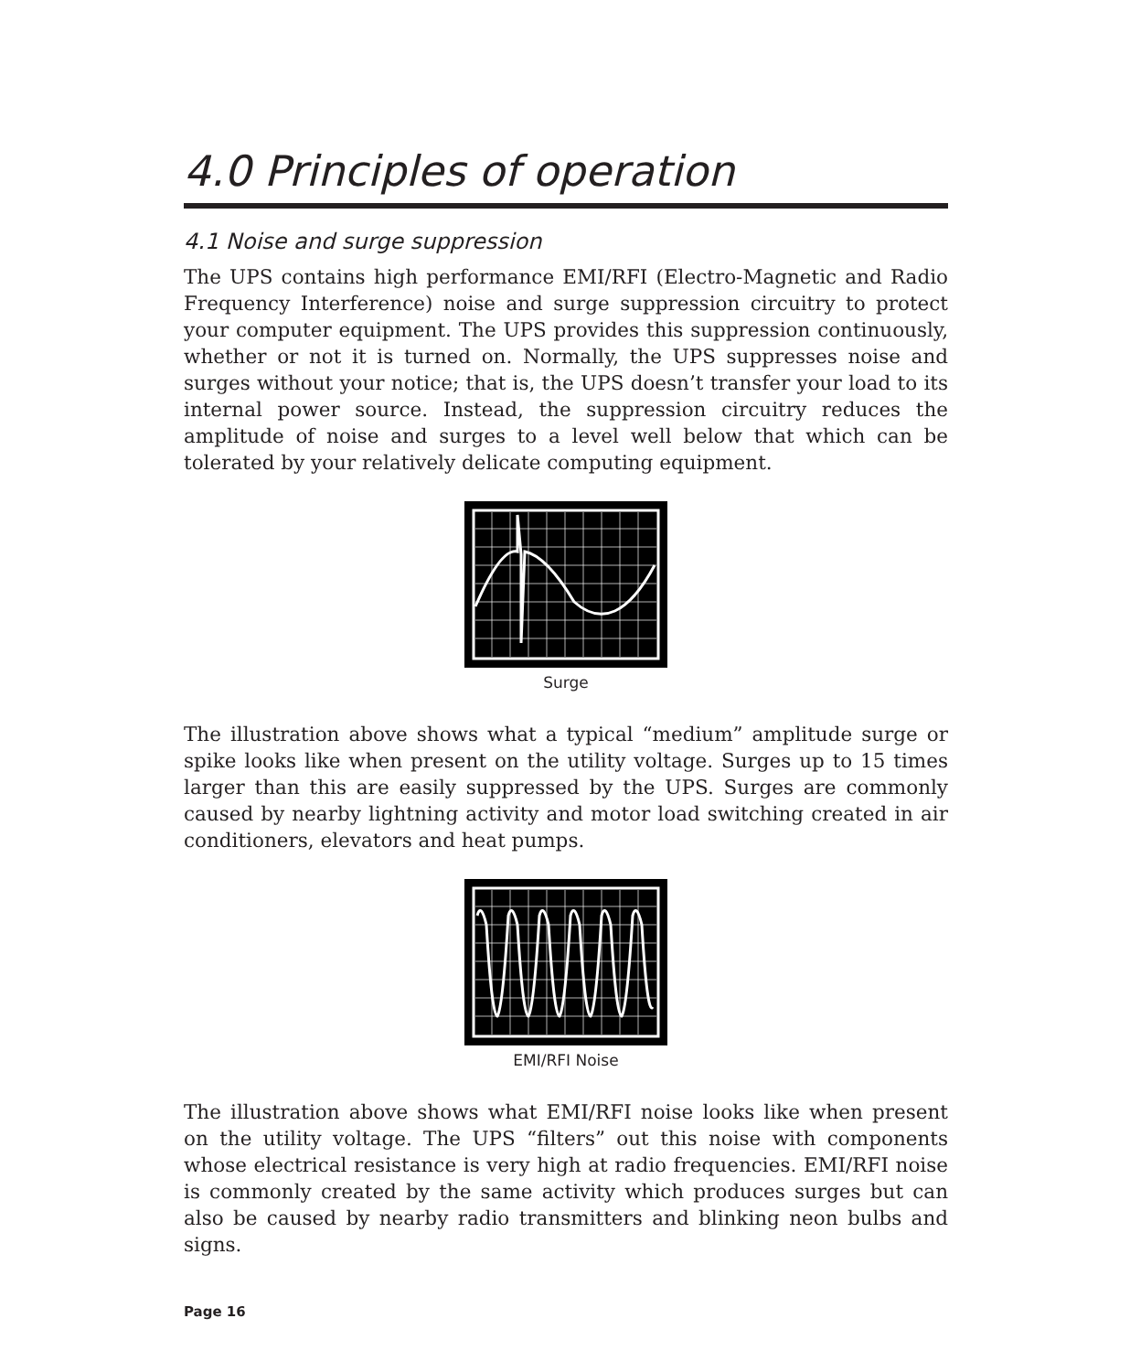4.0 Principles of operation
4.1 Noise and surge suppression
The UPS contains high performance EMI/RFI (Electro-Magnetic and Radio Frequency Interference) noise and surge suppression circuitry to protect your computer equipment. The UPS provides this suppression continuously, whether or not it is turned on. Normally, the UPS suppresses noise and surges without your notice; that is, the UPS doesn’t transfer your load to its internal power source. Instead, the suppression circuitry reduces the amplitude of noise and surges to a level well below that which can be tolerated by your relatively delicate computing equipment.
Surge
The illustration above shows what a typical “medium” amplitude surge or spike looks like when present on the utility voltage. Surges up to 15 times larger than this are easily suppressed by the UPS. Surges are commonly caused by nearby lightning activity and motor load switching created in air conditioners, elevators and heat pumps.
EMI/RFI Noise
The illustration above shows what EMI/RFI noise looks like when present on the utility voltage. The UPS “filters” out this noise with components whose electrical resistance is very high at radio frequencies. EMI/RFI noise is commonly created by the same activity which produces surges but can also be caused by nearby radio transmitters and blinking neon bulbs and signs.
Page 16